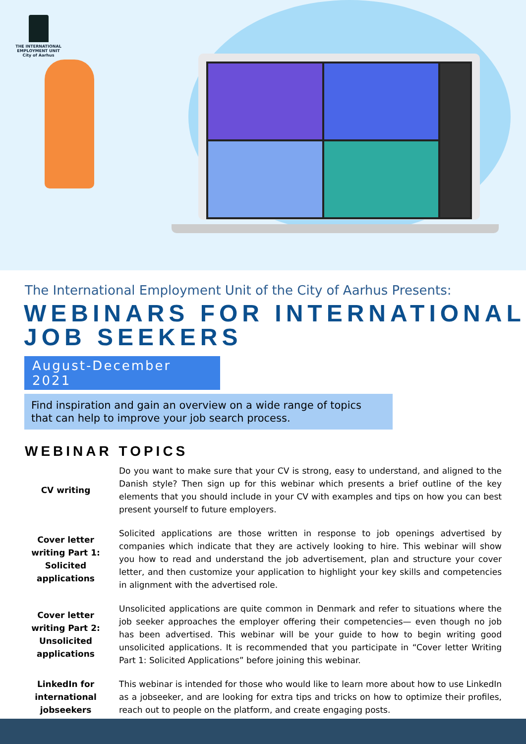THE INTERNATIONAL EMPLOYMENT UNIT
City of Aarhus
The International Employment Unit of the City of Aarhus Presents:
WEBINARS FOR INTERNATIONAL JOB SEEKERS
August-December 2021
Find inspiration and gain an overview on a wide range of topics that can help to improve your job search process.
WEBINAR TOPICS
| CV writing | Do you want to make sure that your CV is strong, easy to understand, and aligned to the Danish style? Then sign up for this webinar which presents a brief outline of the key elements that you should include in your CV with examples and tips on how you can best present yourself to future employers. |
| Cover letter writing Part 1: Solicited applications | Solicited applications are those written in response to job openings advertised by companies which indicate that they are actively looking to hire. This webinar will show you how to read and understand the job advertisement, plan and structure your cover letter, and then customize your application to highlight your key skills and competencies in alignment with the advertised role. |
| Cover letter writing Part 2: Unsolicited applications | Unsolicited applications are quite common in Denmark and refer to situations where the job seeker approaches the employer offering their competencies— even though no job has been advertised. This webinar will be your guide to how to begin writing good unsolicited applications. It is recommended that you participate in “Cover letter Writing Part 1: Solicited Applications” before joining this webinar. |
| LinkedIn for international jobseekers | This webinar is intended for those who would like to learn more about how to use LinkedIn as a jobseeker, and are looking for extra tips and tricks on how to optimize their profiles, reach out to people on the platform, and create engaging posts. |